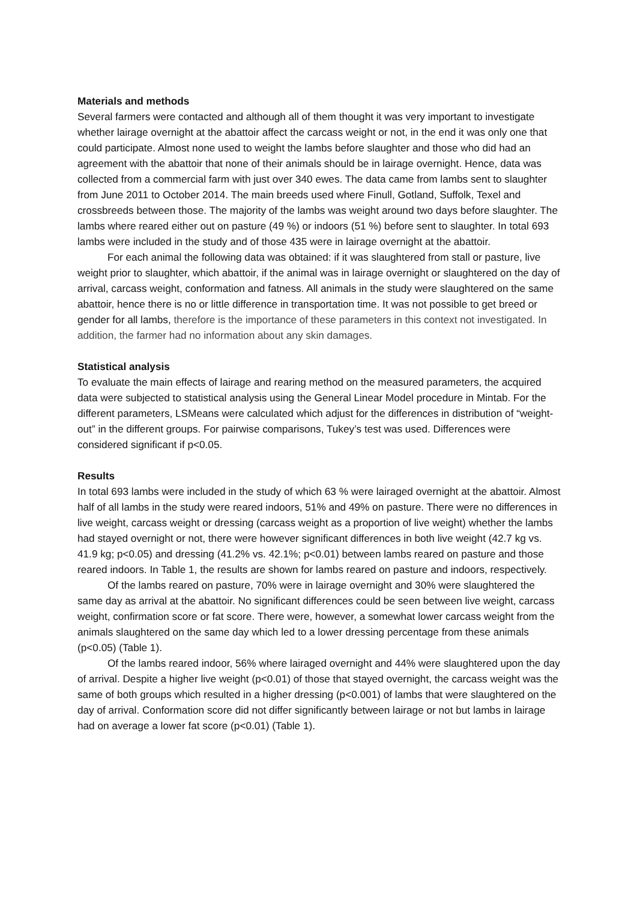Materials and methods
Several farmers were contacted and although all of them thought it was very important to investigate whether lairage overnight at the abattoir affect the carcass weight or not, in the end it was only one that could participate. Almost none used to weight the lambs before slaughter and those who did had an agreement with the abattoir that none of their animals should be in lairage overnight. Hence, data was collected from a commercial farm with just over 340 ewes. The data came from lambs sent to slaughter from June 2011 to October 2014. The main breeds used where Finull, Gotland, Suffolk, Texel and crossbreeds between those. The majority of the lambs was weight around two days before slaughter. The lambs where reared either out on pasture (49 %) or indoors (51 %) before sent to slaughter. In total 693 lambs were included in the study and of those 435 were in lairage overnight at the abattoir.
For each animal the following data was obtained: if it was slaughtered from stall or pasture, live weight prior to slaughter, which abattoir, if the animal was in lairage overnight or slaughtered on the day of arrival, carcass weight, conformation and fatness. All animals in the study were slaughtered on the same abattoir, hence there is no or little difference in transportation time. It was not possible to get breed or gender for all lambs, therefore is the importance of these parameters in this context not investigated. In addition, the farmer had no information about any skin damages.
Statistical analysis
To evaluate the main effects of lairage and rearing method on the measured parameters, the acquired data were subjected to statistical analysis using the General Linear Model procedure in Mintab. For the different parameters, LSMeans were calculated which adjust for the differences in distribution of “weight-out” in the different groups. For pairwise comparisons, Tukey’s test was used. Differences were considered significant if p<0.05.
Results
In total 693 lambs were included in the study of which 63 % were lairaged overnight at the abattoir. Almost half of all lambs in the study were reared indoors, 51% and 49% on pasture. There were no differences in live weight, carcass weight or dressing (carcass weight as a proportion of live weight) whether the lambs had stayed overnight or not, there were however significant differences in both live weight (42.7 kg vs. 41.9 kg; p<0.05) and dressing (41.2% vs. 42.1%; p<0.01) between lambs reared on pasture and those reared indoors. In Table 1, the results are shown for lambs reared on pasture and indoors, respectively.
Of the lambs reared on pasture, 70% were in lairage overnight and 30% were slaughtered the same day as arrival at the abattoir. No significant differences could be seen between live weight, carcass weight, confirmation score or fat score. There were, however, a somewhat lower carcass weight from the animals slaughtered on the same day which led to a lower dressing percentage from these animals (p<0.05) (Table 1).
Of the lambs reared indoor, 56% where lairaged overnight and 44% were slaughtered upon the day of arrival. Despite a higher live weight (p<0.01) of those that stayed overnight, the carcass weight was the same of both groups which resulted in a higher dressing (p<0.001) of lambs that were slaughtered on the day of arrival. Conformation score did not differ significantly between lairage or not but lambs in lairage had on average a lower fat score (p<0.01) (Table 1).